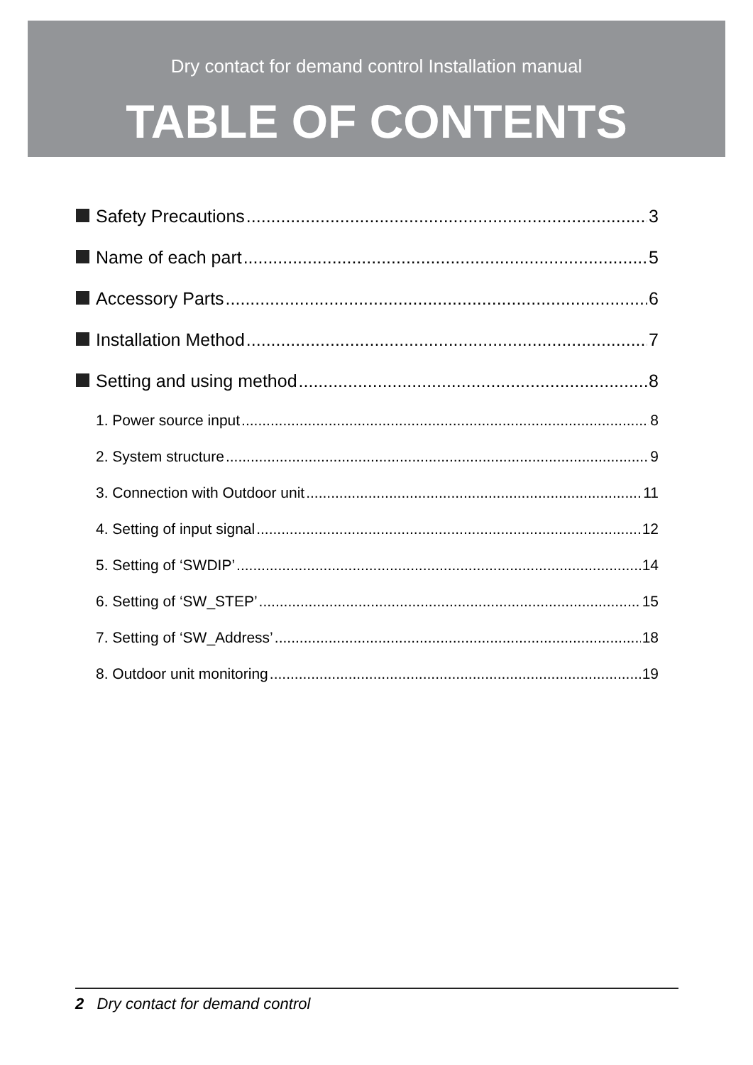Dry contact for demand control Installation manual
TABLE OF CONTENTS
Safety Precautions 3
Name of each part 5
Accessory Parts 6
Installation Method 7
Setting and using method 8
1. Power source input 8
2. System structure 9
3. Connection with Outdoor unit 11
4. Setting of input signal 12
5. Setting of ‘SWDIP’ 14
6. Setting of ‘SW_STEP’ 15
7. Setting of ‘SW_Address’ 18
8. Outdoor unit monitoring 19
2 Dry contact for demand control